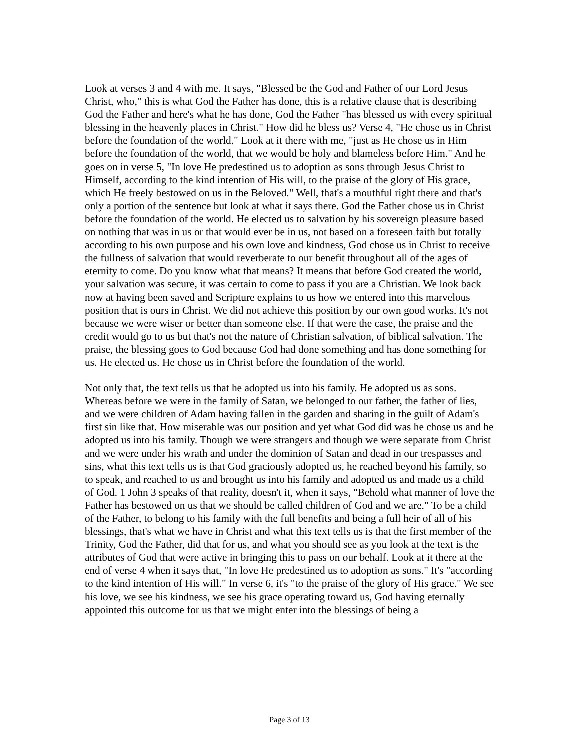Look at verses 3 and 4 with me. It says, "Blessed be the God and Father of our Lord Jesus Christ, who," this is what God the Father has done, this is a relative clause that is describing God the Father and here's what he has done, God the Father "has blessed us with every spiritual blessing in the heavenly places in Christ." How did he bless us? Verse 4, "He chose us in Christ before the foundation of the world." Look at it there with me, "just as He chose us in Him before the foundation of the world, that we would be holy and blameless before Him." And he goes on in verse 5, "In love He predestined us to adoption as sons through Jesus Christ to Himself, according to the kind intention of His will, to the praise of the glory of His grace, which He freely bestowed on us in the Beloved." Well, that's a mouthful right there and that's only a portion of the sentence but look at what it says there. God the Father chose us in Christ before the foundation of the world. He elected us to salvation by his sovereign pleasure based on nothing that was in us or that would ever be in us, not based on a foreseen faith but totally according to his own purpose and his own love and kindness, God chose us in Christ to receive the fullness of salvation that would reverberate to our benefit throughout all of the ages of eternity to come. Do you know what that means? It means that before God created the world, your salvation was secure, it was certain to come to pass if you are a Christian. We look back now at having been saved and Scripture explains to us how we entered into this marvelous position that is ours in Christ. We did not achieve this position by our own good works. It's not because we were wiser or better than someone else. If that were the case, the praise and the credit would go to us but that's not the nature of Christian salvation, of biblical salvation. The praise, the blessing goes to God because God had done something and has done something for us. He elected us. He chose us in Christ before the foundation of the world.
Not only that, the text tells us that he adopted us into his family. He adopted us as sons. Whereas before we were in the family of Satan, we belonged to our father, the father of lies, and we were children of Adam having fallen in the garden and sharing in the guilt of Adam's first sin like that. How miserable was our position and yet what God did was he chose us and he adopted us into his family. Though we were strangers and though we were separate from Christ and we were under his wrath and under the dominion of Satan and dead in our trespasses and sins, what this text tells us is that God graciously adopted us, he reached beyond his family, so to speak, and reached to us and brought us into his family and adopted us and made us a child of God. 1 John 3 speaks of that reality, doesn't it, when it says, "Behold what manner of love the Father has bestowed on us that we should be called children of God and we are." To be a child of the Father, to belong to his family with the full benefits and being a full heir of all of his blessings, that's what we have in Christ and what this text tells us is that the first member of the Trinity, God the Father, did that for us, and what you should see as you look at the text is the attributes of God that were active in bringing this to pass on our behalf. Look at it there at the end of verse 4 when it says that, "In love He predestined us to adoption as sons." It's "according to the kind intention of His will." In verse 6, it's "to the praise of the glory of His grace." We see his love, we see his kindness, we see his grace operating toward us, God having eternally appointed this outcome for us that we might enter into the blessings of being a
Page 3 of 13